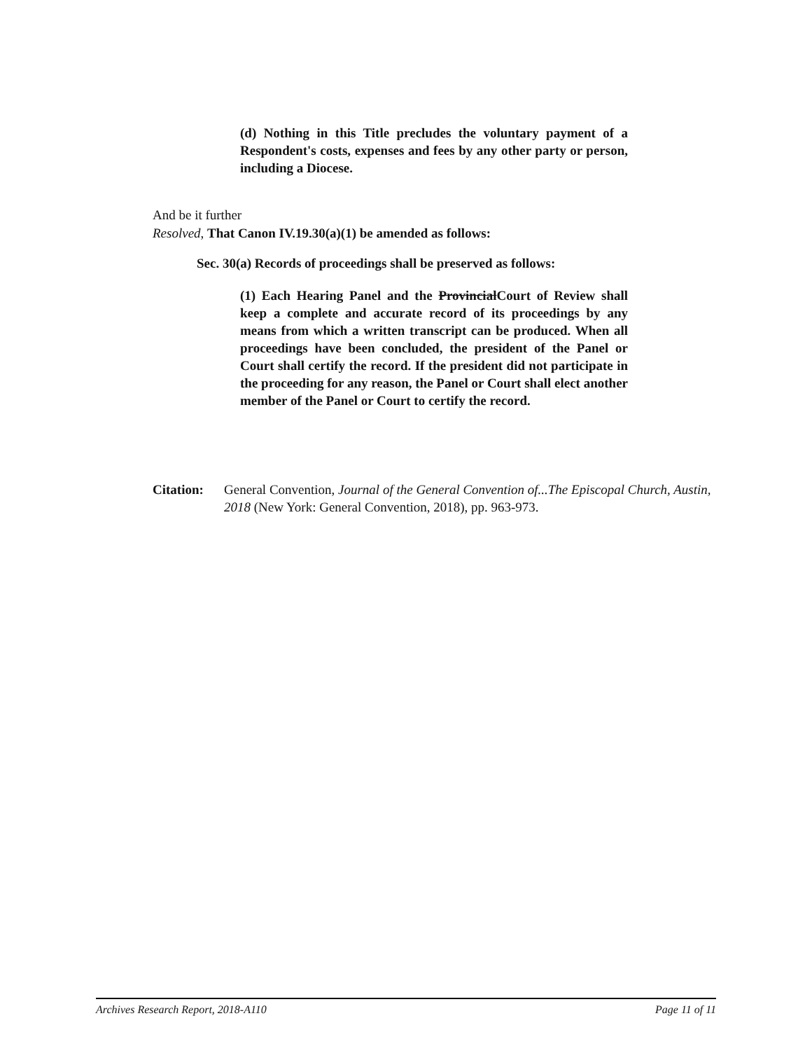(d) Nothing in this Title precludes the voluntary payment of a Respondent's costs, expenses and fees by any other party or person, including a Diocese.
And be it further
Resolved, That Canon IV.19.30(a)(1) be amended as follows:
Sec. 30(a) Records of proceedings shall be preserved as follows:
(1) Each Hearing Panel and the ProvincialCourt of Review shall keep a complete and accurate record of its proceedings by any means from which a written transcript can be produced. When all proceedings have been concluded, the president of the Panel or Court shall certify the record. If the president did not participate in the proceeding for any reason, the Panel or Court shall elect another member of the Panel or Court to certify the record.
Citation: General Convention, Journal of the General Convention of...The Episcopal Church, Austin, 2018 (New York: General Convention, 2018), pp. 963-973.
Archives Research Report, 2018-A110 Page 11 of 11